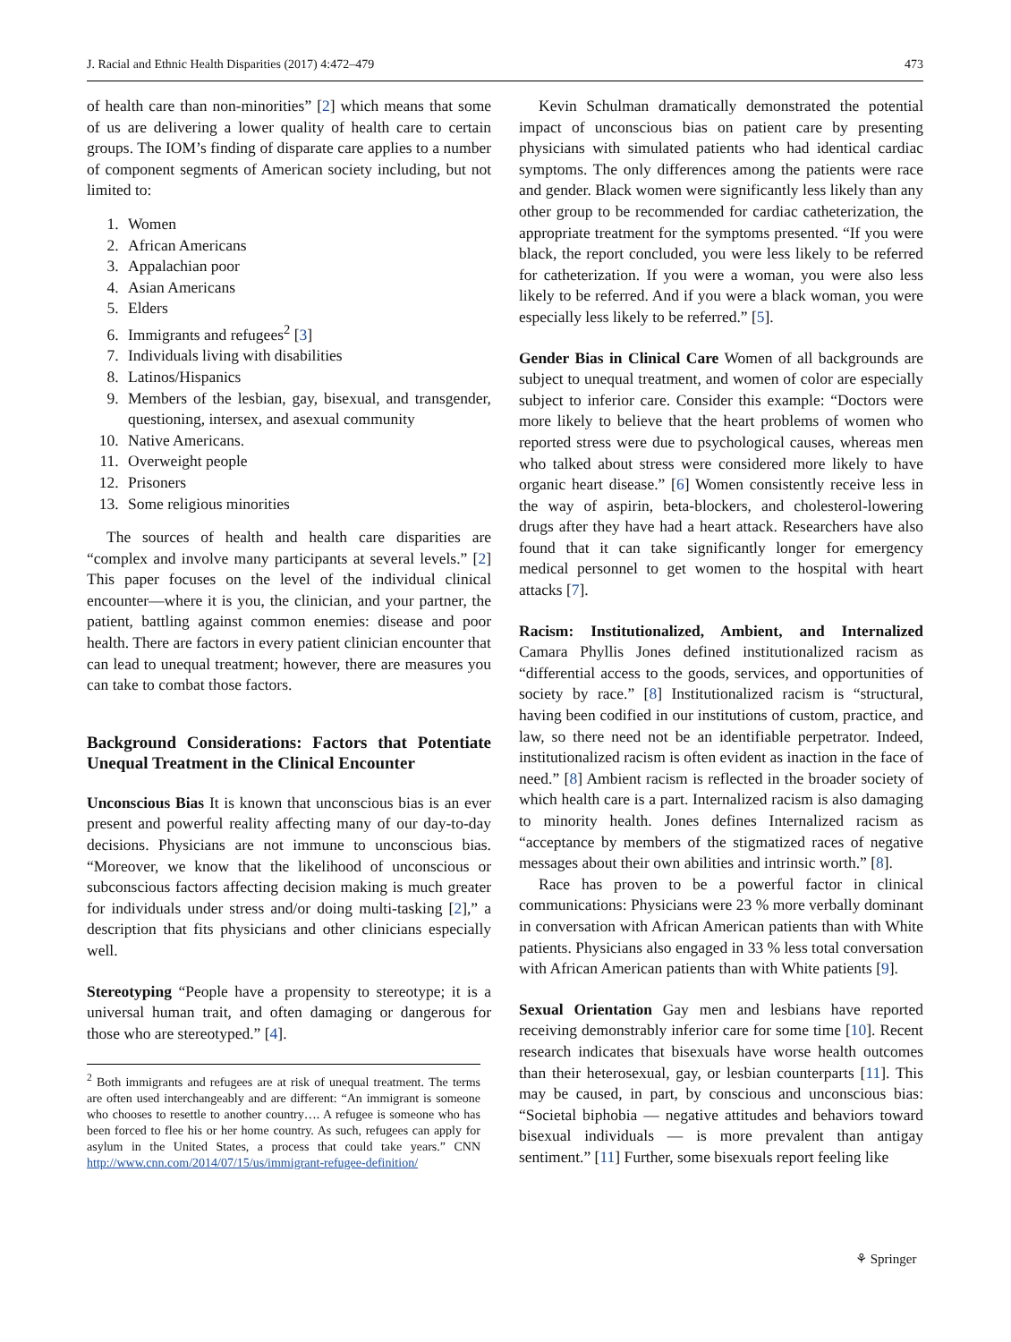J. Racial and Ethnic Health Disparities (2017) 4:472–479 473
of health care than non-minorities” [2] which means that some of us are delivering a lower quality of health care to certain groups. The IOM’s finding of disparate care applies to a number of component segments of American society including, but not limited to:
1. Women
2. African Americans
3. Appalachian poor
4. Asian Americans
5. Elders
6. Immigrants and refugees<sup>2</sup> [3]
7. Individuals living with disabilities
8. Latinos/Hispanics
9. Members of the lesbian, gay, bisexual, and transgender, questioning, intersex, and asexual community
10. Native Americans.
11. Overweight people
12. Prisoners
13. Some religious minorities
The sources of health and health care disparities are “complex and involve many participants at several levels.” [2] This paper focuses on the level of the individual clinical encounter—where it is you, the clinician, and your partner, the patient, battling against common enemies: disease and poor health. There are factors in every patient clinician encounter that can lead to unequal treatment; however, there are measures you can take to combat those factors.
Background Considerations: Factors that Potentiate Unequal Treatment in the Clinical Encounter
Unconscious Bias It is known that unconscious bias is an ever present and powerful reality affecting many of our day-to-day decisions. Physicians are not immune to unconscious bias. “Moreover, we know that the likelihood of unconscious or subconscious factors affecting decision making is much greater for individuals under stress and/or doing multi-tasking [2],” a description that fits physicians and other clinicians especially well.
Stereotyping “People have a propensity to stereotype; it is a universal human trait, and often damaging or dangerous for those who are stereotyped.” [4].
<sup>2</sup> Both immigrants and refugees are at risk of unequal treatment. The terms are often used interchangeably and are different: “An immigrant is someone who chooses to resettle to another country…. A refugee is someone who has been forced to flee his or her home country. As such, refugees can apply for asylum in the United States, a process that could take years.” CNN http://www.cnn.com/2014/07/15/us/immigrant-refugee-definition/
Kevin Schulman dramatically demonstrated the potential impact of unconscious bias on patient care by presenting physicians with simulated patients who had identical cardiac symptoms. The only differences among the patients were race and gender. Black women were significantly less likely than any other group to be recommended for cardiac catheterization, the appropriate treatment for the symptoms presented. “If you were black, the report concluded, you were less likely to be referred for catheterization. If you were a woman, you were also less likely to be referred. And if you were a black woman, you were especially less likely to be referred.” [5].
Gender Bias in Clinical Care Women of all backgrounds are subject to unequal treatment, and women of color are especially subject to inferior care. Consider this example: “Doctors were more likely to believe that the heart problems of women who reported stress were due to psychological causes, whereas men who talked about stress were considered more likely to have organic heart disease.” [6] Women consistently receive less in the way of aspirin, beta-blockers, and cholesterol-lowering drugs after they have had a heart attack. Researchers have also found that it can take significantly longer for emergency medical personnel to get women to the hospital with heart attacks [7].
Racism: Institutionalized, Ambient, and Internalized Camara Phyllis Jones defined institutionalized racism as “differential access to the goods, services, and opportunities of society by race.” [8] Institutionalized racism is “structural, having been codified in our institutions of custom, practice, and law, so there need not be an identifiable perpetrator. Indeed, institutionalized racism is often evident as inaction in the face of need.” [8] Ambient racism is reflected in the broader society of which health care is a part. Internalized racism is also damaging to minority health. Jones defines Internalized racism as “acceptance by members of the stigmatized races of negative messages about their own abilities and intrinsic worth.” [8].
Race has proven to be a powerful factor in clinical communications: Physicians were 23 % more verbally dominant in conversation with African American patients than with White patients. Physicians also engaged in 33 % less total conversation with African American patients than with White patients [9].
Sexual Orientation Gay men and lesbians have reported receiving demonstrably inferior care for some time [10]. Recent research indicates that bisexuals have worse health outcomes than their heterosexual, gay, or lesbian counterparts [11]. This may be caused, in part, by conscious and unconscious bias: “Societal biphobia — negative attitudes and behaviors toward bisexual individuals — is more prevalent than antigay sentiment.” [11] Further, some bisexuals report feeling like
⚘ Springer